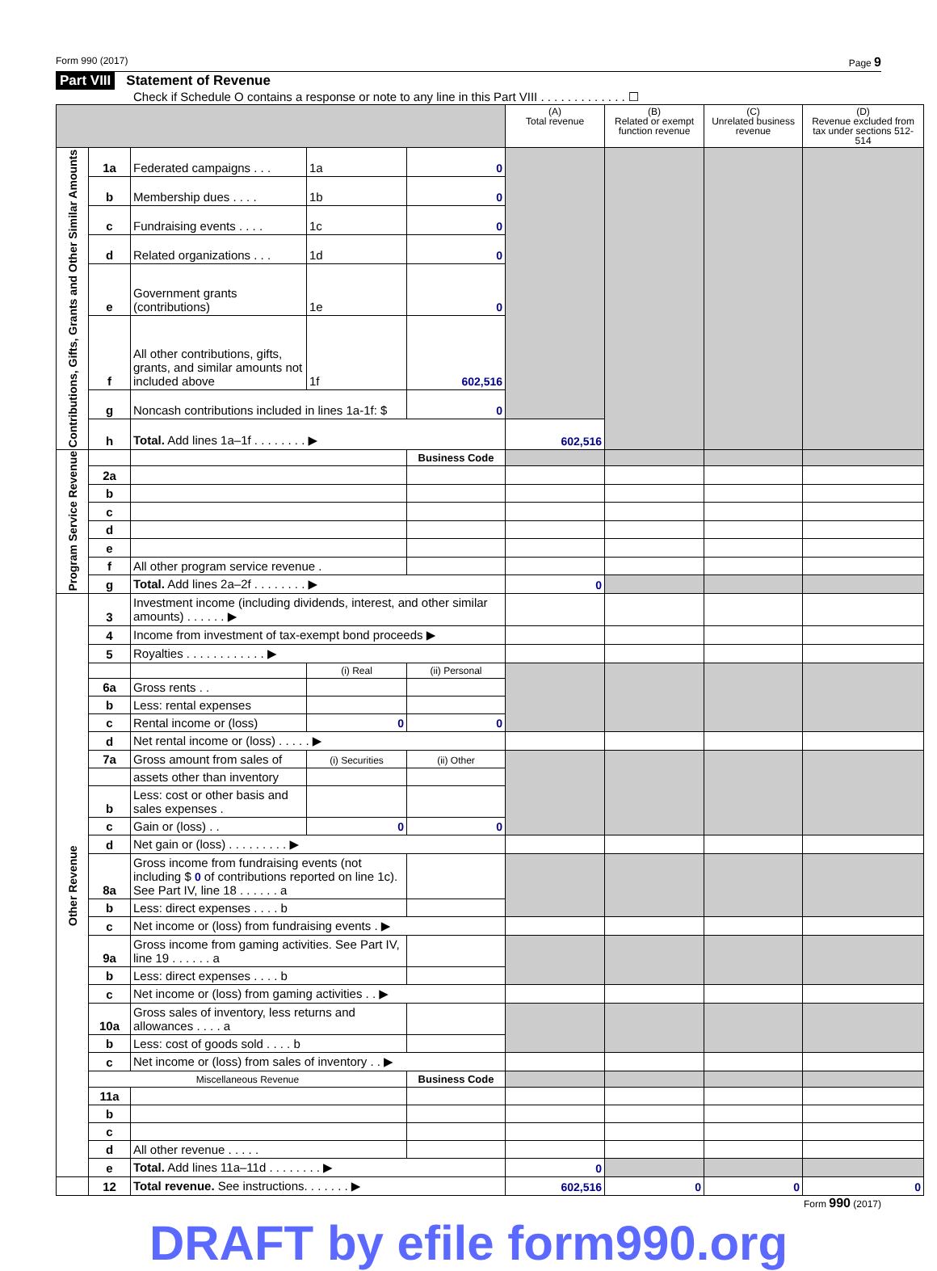Form 990 (2017) Page 9
Part VIII Statement of Revenue
Check if Schedule O contains a response or note to any line in this Part VIII . . . . . . . . . . . . . ☐
| | | | | | (A) Total revenue | (B) Related or exempt function revenue | (C) Unrelated business revenue | (D) Revenue excluded from tax under sections 512-514 |
| --- | --- | --- | --- | --- | --- | --- | --- | --- |
| Contributions, Gifts, Grants and Other Similar Amounts | 1a | Federated campaigns . . . | 1a | 0 | | | | |
| | b | Membership dues . . . . | 1b | 0 | | | | |
| | c | Fundraising events . . . . | 1c | 0 | | | | |
| | d | Related organizations . . . | 1d | 0 | | | | |
| | e | Government grants (contributions) | 1e | 0 | | | | |
| | f | All other contributions, gifts, grants, and similar amounts not included above | 1f | 602,516 | | | | |
| | g | Noncash contributions included in lines 1a-1f: $ | | 0 | | | | |
| | h | Total. Add lines 1a–1f . . . . . . . . ▶ | | | 602,516 | | | |
| Program Service Revenue | | | | Business Code | | | | |
| | 2a | | | | | | | |
| | b | | | | | | | |
| | c | | | | | | | |
| | d | | | | | | | |
| | e | | | | | | | |
| | f | All other program service revenue . | | | | | | |
| | g | Total. Add lines 2a–2f . . . . . . . . ▶ | | | 0 | | | |
| Other Revenue | 3 | Investment income (including dividends, interest, and other similar amounts) . . . . . . ▶ | | | | | | |
| | 4 | Income from investment of tax-exempt bond proceeds ▶ | | | | | | |
| | 5 | Royalties . . . . . . . . . . . . ▶ | | | | | | |
| | | | (i) Real | (ii) Personal | | | | |
| | 6a | Gross rents . . | | | | | | |
| | b | Less: rental expenses | | | | | | |
| | c | Rental income or (loss) | 0 | 0 | | | | |
| | d | Net rental income or (loss) . . . . . ▶ | | | | | | |
| | 7a | Gross amount from sales of | (i) Securities | (ii) Other | | | | |
| | | assets other than inventory | | | | | | |
| | b | Less: cost or other basis and sales expenses . | | | | | | |
| | c | Gain or (loss) . . | 0 | 0 | | | | |
| | d | Net gain or (loss) . . . . . . . . . ▶ | | | | | | |
| | 8a | Gross income from fundraising events (not including $ 0 of contributions reported on line 1c). See Part IV, line 18 . . . . . . a | | | | | | |
| | b | Less: direct expenses . . . . b | | | | | | |
| | c | Net income or (loss) from fundraising events . ▶ | | | | | | |
| | 9a | Gross income from gaming activities. See Part IV, line 19 . . . . . . a | | | | | | |
| | b | Less: direct expenses . . . . b | | | | | | |
| | c | Net income or (loss) from gaming activities . . ▶ | | | | | | |
| | 10a | Gross sales of inventory, less returns and allowances . . . . a | | | | | | |
| | b | Less: cost of goods sold . . . . b | | | | | | |
| | c | Net income or (loss) from sales of inventory . . ▶ | | | | | | |
| | Miscellaneous Revenue | | | Business Code | | | | |
| | 11a | | | | | | | |
| | b | | | | | | | |
| | c | | | | | | | |
| | d | All other revenue . . . . . | | | | | | |
| | e | Total. Add lines 11a–11d . . . . . . . . ▶ | | | 0 | | | |
| | 12 | Total revenue. See instructions. . . . . . . ▶ | | | 602,516 | 0 | 0 | 0 |
Form 990 (2017)
DRAFT by efile form990.org